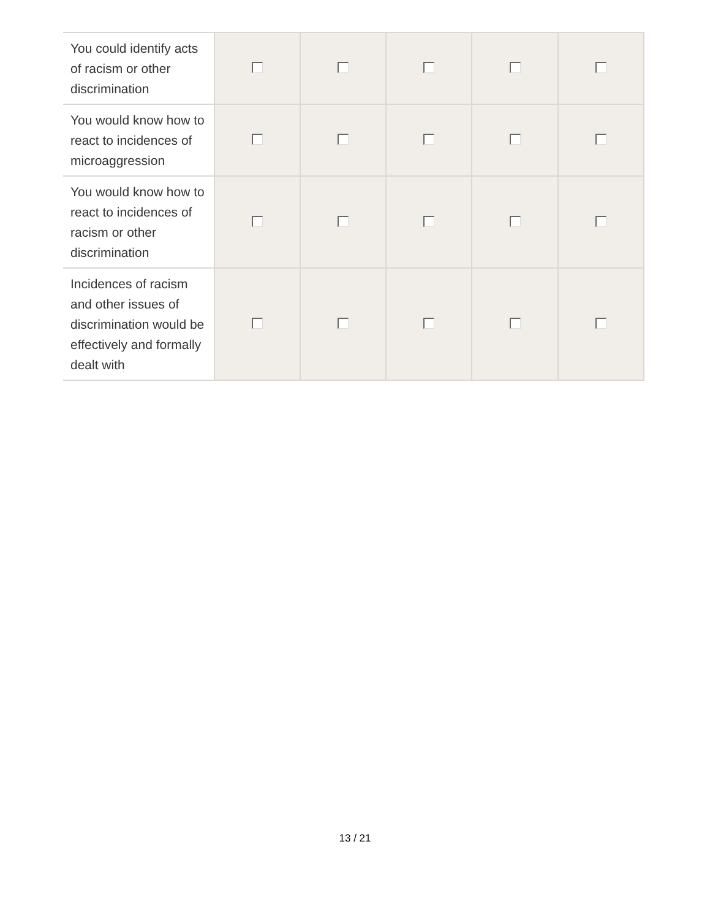| You could identify acts of racism or other discrimination | | | | | |
| You would know how to react to incidences of microaggression | | | | | |
| You would know how to react to incidences of racism or other discrimination | | | | | |
| Incidences of racism and other issues of discrimination would be effectively and formally dealt with | | | | | |
13 / 21